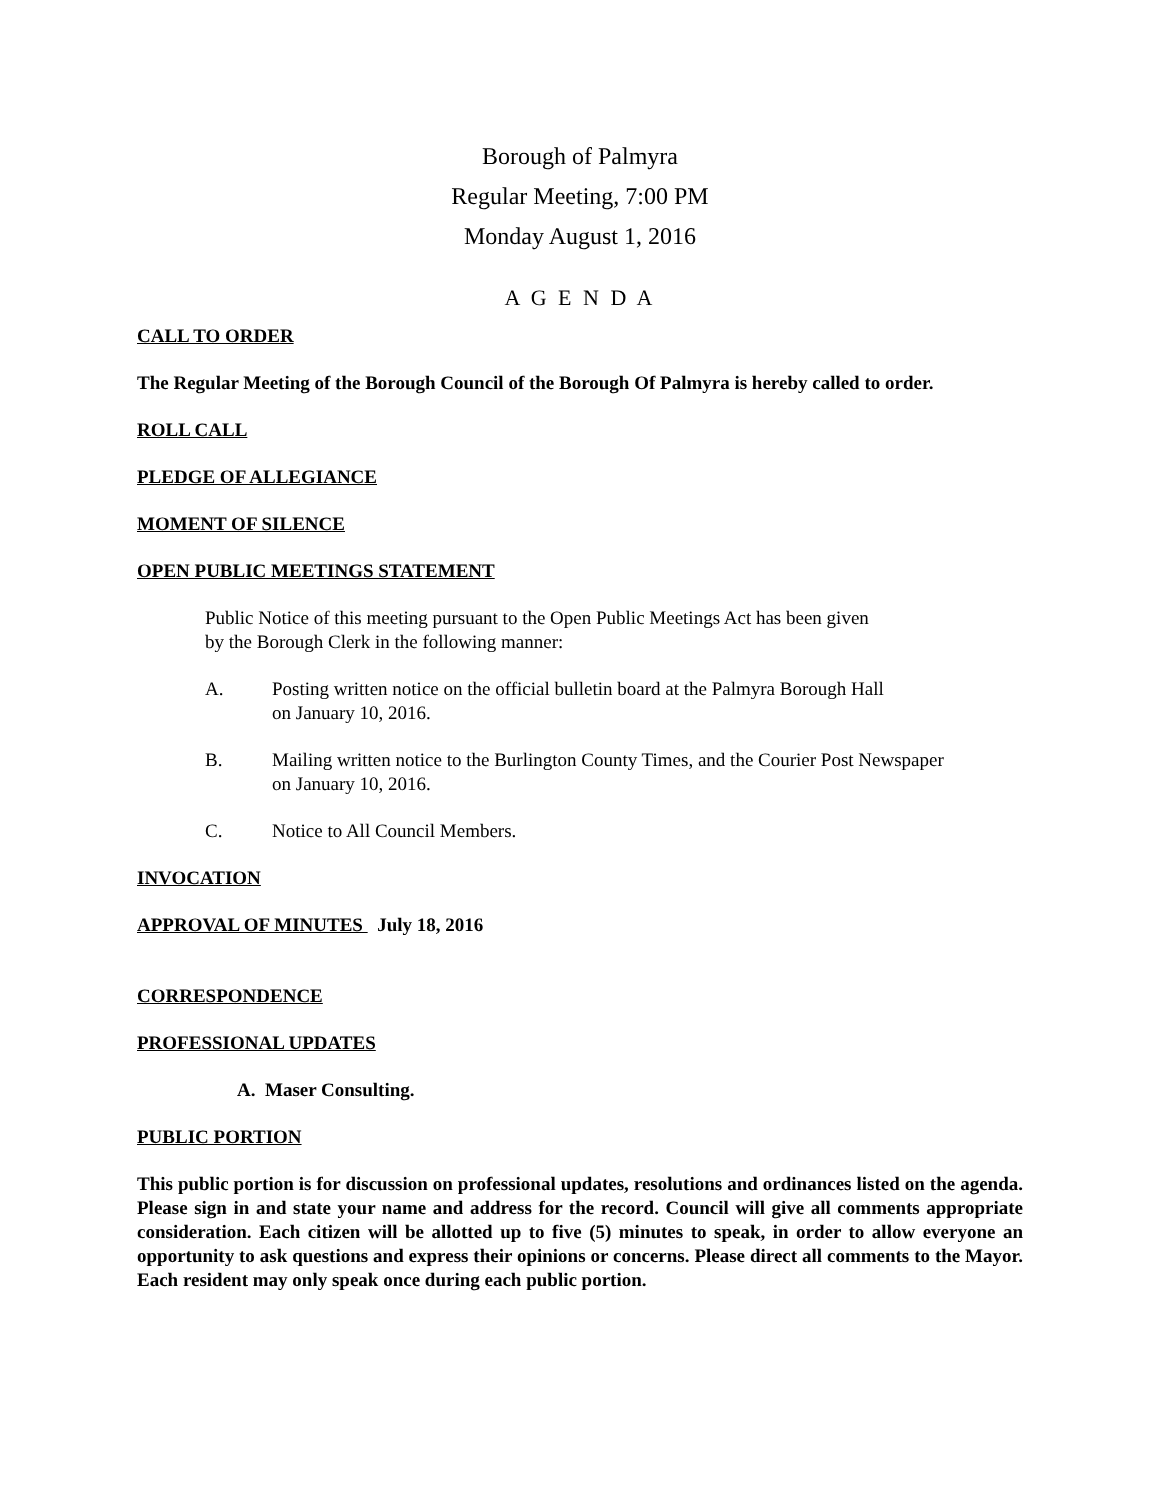Borough of Palmyra
Regular Meeting, 7:00 PM
Monday August 1, 2016
A G E N D A
CALL TO ORDER
The Regular Meeting of the Borough Council of the Borough Of Palmyra is hereby called to order.
ROLL CALL
PLEDGE OF ALLEGIANCE
MOMENT OF SILENCE
OPEN PUBLIC MEETINGS STATEMENT
Public Notice of this meeting pursuant to the Open Public Meetings Act has been given
by the Borough Clerk in the following manner:
A. Posting written notice on the official bulletin board at the Palmyra Borough Hall
on January 10, 2016.
B. Mailing written notice to the Burlington County Times, and the Courier Post Newspaper
on January 10, 2016.
C. Notice to All Council Members.
INVOCATION
APPROVAL OF MINUTES July 18, 2016
CORRESPONDENCE
PROFESSIONAL UPDATES
A. Maser Consulting.
PUBLIC PORTION
This public portion is for discussion on professional updates, resolutions and ordinances listed on the agenda. Please sign in and state your name and address for the record. Council will give all comments appropriate consideration. Each citizen will be allotted up to five (5) minutes to speak, in order to allow everyone an opportunity to ask questions and express their opinions or concerns. Please direct all comments to the Mayor. Each resident may only speak once during each public portion.